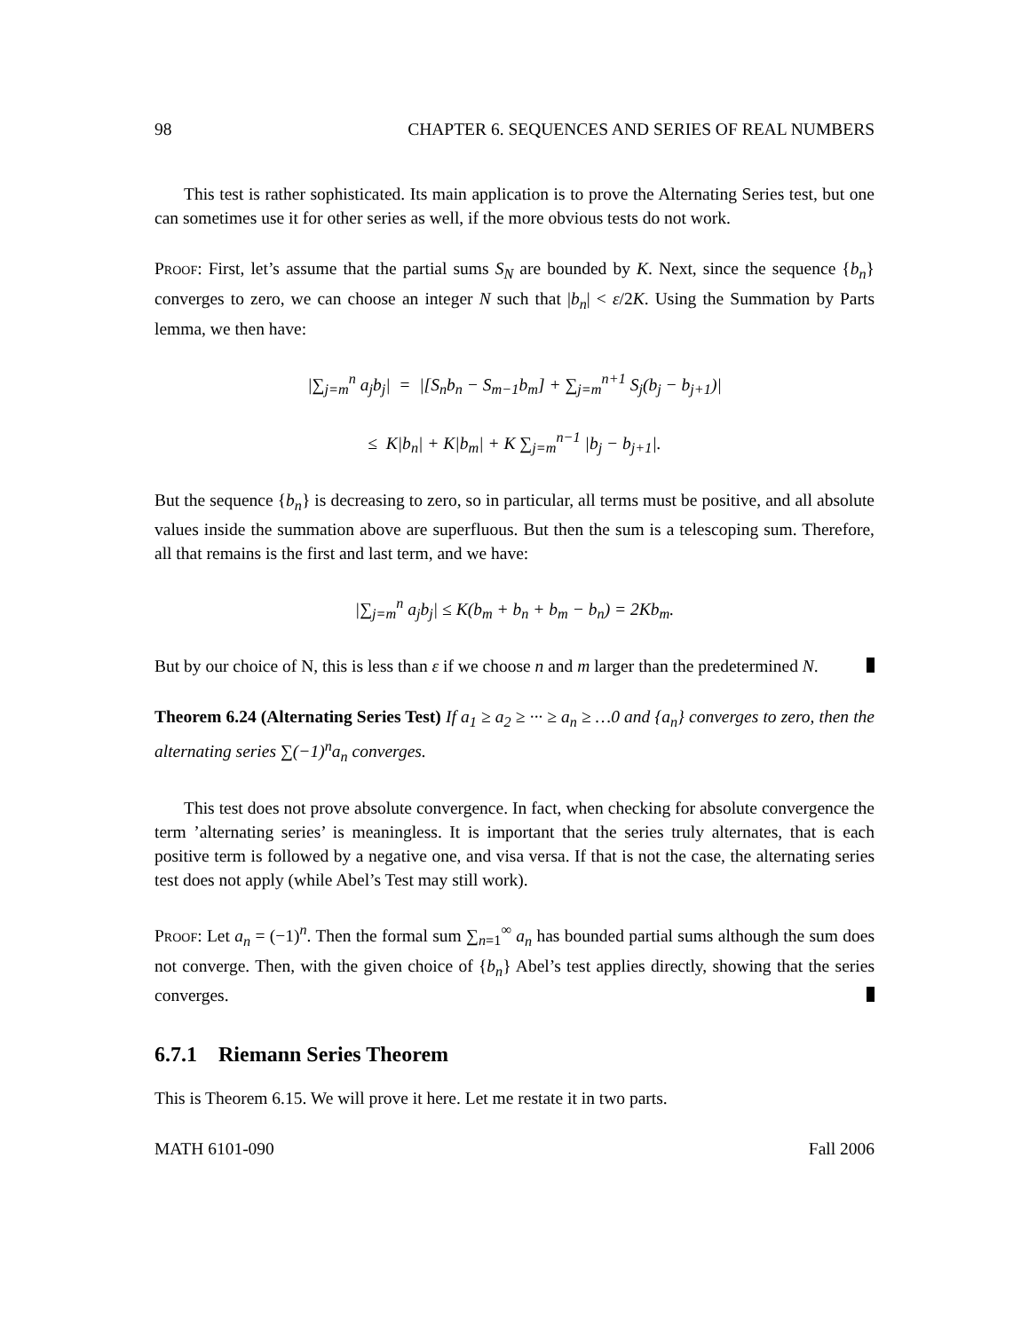98 CHAPTER 6. SEQUENCES AND SERIES OF REAL NUMBERS
This test is rather sophisticated. Its main application is to prove the Alternating Series test, but one can sometimes use it for other series as well, if the more obvious tests do not work.
Proof: First, let’s assume that the partial sums S<sub>N</sub> are bounded by K. Next, since the sequence {b<sub>n</sub>} converges to zero, we can choose an integer N such that |b<sub>n</sub>| < ε/2K. Using the Summation by Parts lemma, we then have:
|∑<sub>j=m</sub><sup>n</sup> a<sub>j</sub>b<sub>j</sub>| = |[S<sub>n</sub>b<sub>n</sub> − S<sub>m−1</sub>b<sub>m</sub>] + ∑<sub>j=m</sub><sup>n+1</sup> S<sub>j</sub>(b<sub>j</sub> − b<sub>j+1</sub>)|
≤ K|b<sub>n</sub>| + K|b<sub>m</sub>| + K ∑<sub>j=m</sub><sup>n−1</sup> |b<sub>j</sub> − b<sub>j+1</sub>|.
But the sequence {b<sub>n</sub>} is decreasing to zero, so in particular, all terms must be positive, and all absolute values inside the summation above are superfluous. But then the sum is a telescoping sum. Therefore, all that remains is the first and last term, and we have:
|∑<sub>j=m</sub><sup>n</sup> a<sub>j</sub>b<sub>j</sub>| ≤ K(b<sub>m</sub> + b<sub>n</sub> + b<sub>m</sub> − b<sub>n</sub>) = 2Kb<sub>m</sub>.
But by our choice of N, this is less than ε if we choose n and m larger than the predetermined N.
Theorem 6.24 (Alternating Series Test) If a<sub>1</sub> ≥ a<sub>2</sub> ≥ ··· ≥ a<sub>n</sub> ≥ …0 and {a<sub>n</sub>} converges to zero, then the alternating series ∑(−1)<sup>n</sup>a<sub>n</sub> converges.
This test does not prove absolute convergence. In fact, when checking for absolute convergence the term ’alternating series’ is meaningless. It is important that the series truly alternates, that is each positive term is followed by a negative one, and visa versa. If that is not the case, the alternating series test does not apply (while Abel’s Test may still work).
Proof: Let a<sub>n</sub> = (−1)<sup>n</sup>. Then the formal sum ∑<sub>n=1</sub><sup>∞</sup> a<sub>n</sub> has bounded partial sums although the sum does not converge. Then, with the given choice of {b<sub>n</sub>} Abel’s test applies directly, showing that the series converges.
6.7.1 Riemann Series Theorem
This is Theorem 6.15. We will prove it here. Let me restate it in two parts.
MATH 6101-090 Fall 2006